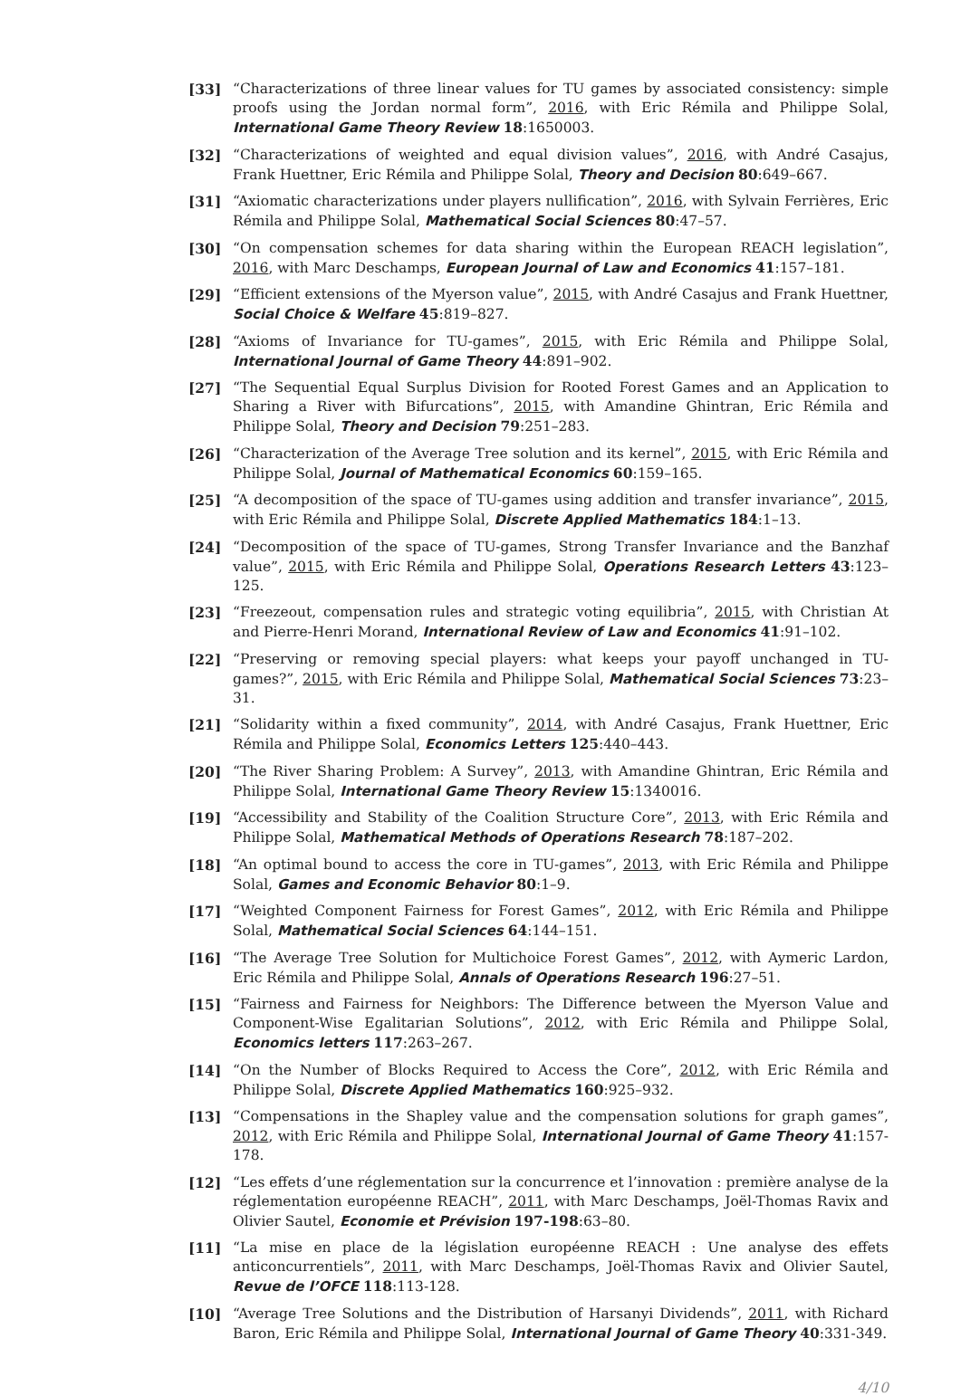[33] “Characterizations of three linear values for TU games by associated consistency: simple proofs using the Jordan normal form”, 2016, with Eric Rémila and Philippe Solal, International Game Theory Review 18:1650003.
[32] “Characterizations of weighted and equal division values”, 2016, with André Casajus, Frank Huettner, Eric Rémila and Philippe Solal, Theory and Decision 80:649–667.
[31] “Axiomatic characterizations under players nullification”, 2016, with Sylvain Ferrières, Eric Rémila and Philippe Solal, Mathematical Social Sciences 80:47–57.
[30] “On compensation schemes for data sharing within the European REACH legislation”, 2016, with Marc Deschamps, European Journal of Law and Economics 41:157–181.
[29] “Efficient extensions of the Myerson value”, 2015, with André Casajus and Frank Huettner, Social Choice & Welfare 45:819–827.
[28] “Axioms of Invariance for TU-games”, 2015, with Eric Rémila and Philippe Solal, International Journal of Game Theory 44:891–902.
[27] “The Sequential Equal Surplus Division for Rooted Forest Games and an Application to Sharing a River with Bifurcations”, 2015, with Amandine Ghintran, Eric Rémila and Philippe Solal, Theory and Decision 79:251–283.
[26] “Characterization of the Average Tree solution and its kernel”, 2015, with Eric Rémila and Philippe Solal, Journal of Mathematical Economics 60:159–165.
[25] “A decomposition of the space of TU-games using addition and transfer invariance”, 2015, with Eric Rémila and Philippe Solal, Discrete Applied Mathematics 184:1–13.
[24] “Decomposition of the space of TU-games, Strong Transfer Invariance and the Banzhaf value”, 2015, with Eric Rémila and Philippe Solal, Operations Research Letters 43:123–125.
[23] “Freezeout, compensation rules and strategic voting equilibria”, 2015, with Christian At and Pierre-Henri Morand, International Review of Law and Economics 41:91–102.
[22] “Preserving or removing special players: what keeps your payoff unchanged in TU-games?”, 2015, with Eric Rémila and Philippe Solal, Mathematical Social Sciences 73:23–31.
[21] “Solidarity within a fixed community”, 2014, with André Casajus, Frank Huettner, Eric Rémila and Philippe Solal, Economics Letters 125:440–443.
[20] “The River Sharing Problem: A Survey”, 2013, with Amandine Ghintran, Eric Rémila and Philippe Solal, International Game Theory Review 15:1340016.
[19] “Accessibility and Stability of the Coalition Structure Core”, 2013, with Eric Rémila and Philippe Solal, Mathematical Methods of Operations Research 78:187–202.
[18] “An optimal bound to access the core in TU-games”, 2013, with Eric Rémila and Philippe Solal, Games and Economic Behavior 80:1–9.
[17] “Weighted Component Fairness for Forest Games”, 2012, with Eric Rémila and Philippe Solal, Mathematical Social Sciences 64:144–151.
[16] “The Average Tree Solution for Multichoice Forest Games”, 2012, with Aymeric Lardon, Eric Rémila and Philippe Solal, Annals of Operations Research 196:27–51.
[15] “Fairness and Fairness for Neighbors: The Difference between the Myerson Value and Component-Wise Egalitarian Solutions”, 2012, with Eric Rémila and Philippe Solal, Economics letters 117:263–267.
[14] “On the Number of Blocks Required to Access the Core”, 2012, with Eric Rémila and Philippe Solal, Discrete Applied Mathematics 160:925–932.
[13] “Compensations in the Shapley value and the compensation solutions for graph games”, 2012, with Eric Rémila and Philippe Solal, International Journal of Game Theory 41:157-178.
[12] “Les effets d’une réglementation sur la concurrence et l’innovation : première analyse de la réglementation européenne REACH”, 2011, with Marc Deschamps, Joël-Thomas Ravix and Olivier Sautel, Economie et Prévision 197-198:63–80.
[11] “La mise en place de la législation européenne REACH : Une analyse des effets anticoncurrentiels”, 2011, with Marc Deschamps, Joël-Thomas Ravix and Olivier Sautel, Revue de l’OFCE 118:113-128.
[10] “Average Tree Solutions and the Distribution of Harsanyi Dividends”, 2011, with Richard Baron, Eric Rémila and Philippe Solal, International Journal of Game Theory 40:331-349.
4/10